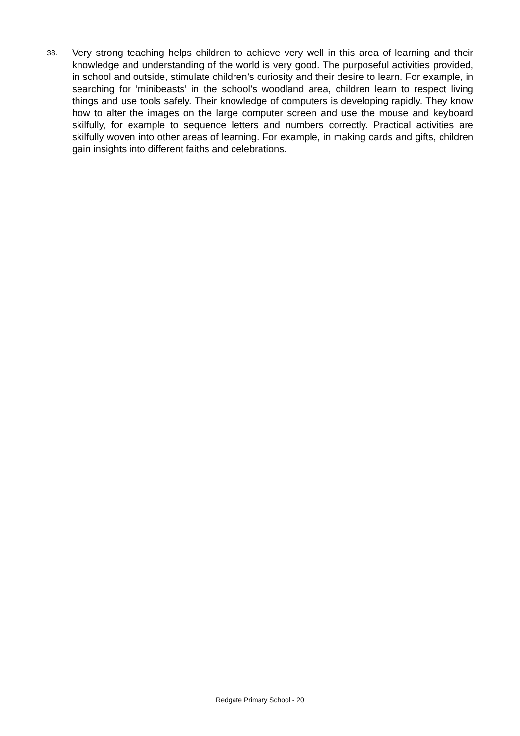38.
Very strong teaching helps children to achieve very well in this area of learning and their knowledge and understanding of the world is very good. The purposeful activities provided, in school and outside, stimulate children’s curiosity and their desire to learn. For example, in searching for ‘minibeasts’ in the school’s woodland area, children learn to respect living things and use tools safely. Their knowledge of computers is developing rapidly. They know how to alter the images on the large computer screen and use the mouse and keyboard skilfully, for example to sequence letters and numbers correctly. Practical activities are skilfully woven into other areas of learning. For example, in making cards and gifts, children gain insights into different faiths and celebrations.
Redgate Primary School - 20